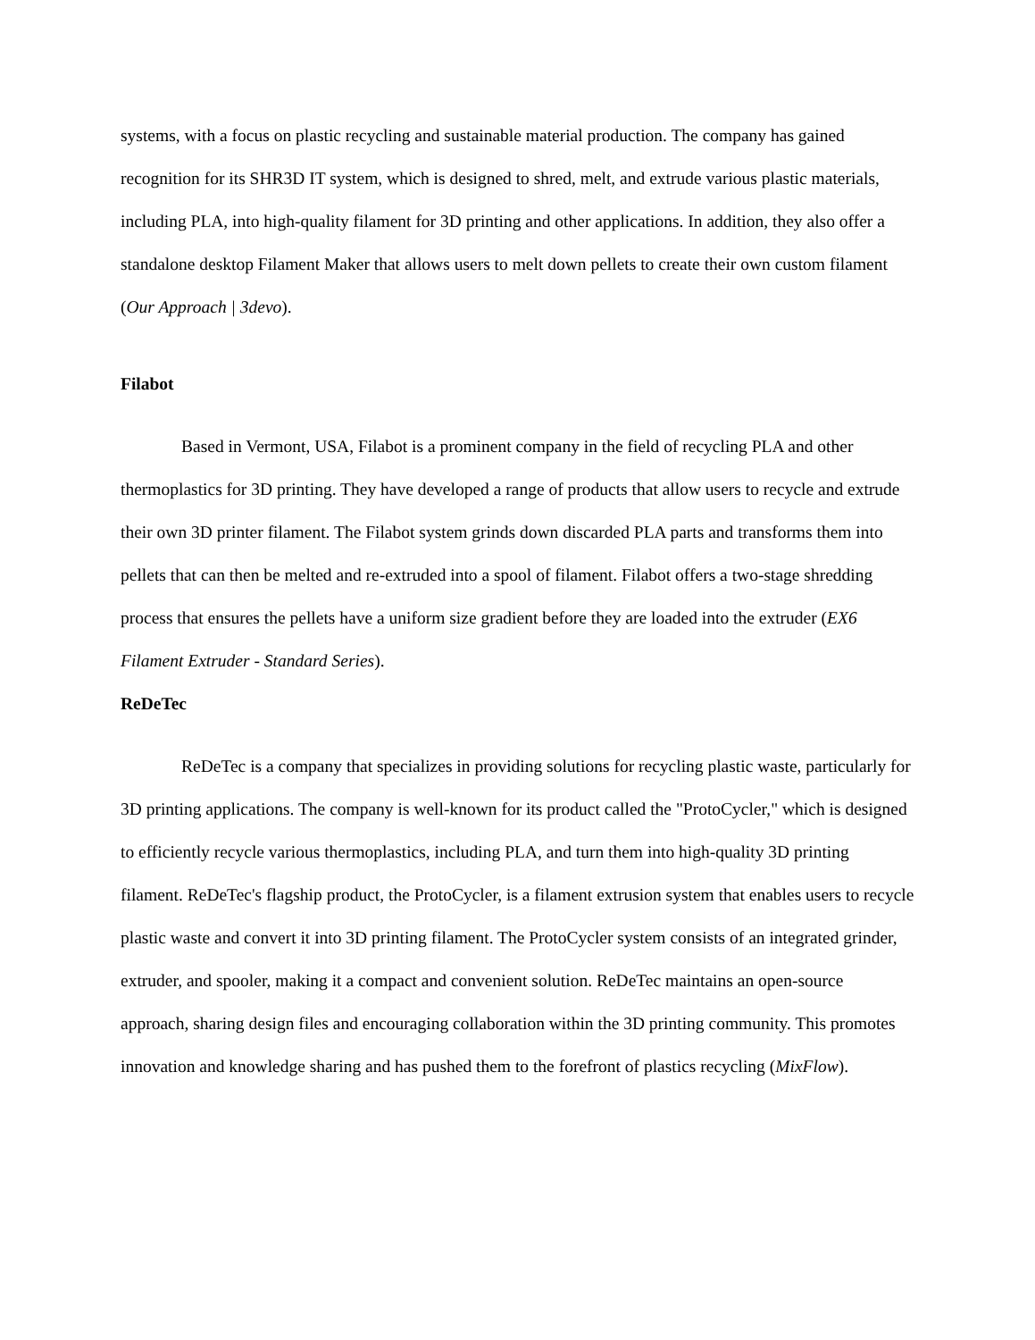systems, with a focus on plastic recycling and sustainable material production. The company has gained recognition for its SHR3D IT system, which is designed to shred, melt, and extrude various plastic materials, including PLA, into high-quality filament for 3D printing and other applications. In addition, they also offer a standalone desktop Filament Maker that allows users to melt down pellets to create their own custom filament (Our Approach | 3devo).
Filabot
Based in Vermont, USA, Filabot is a prominent company in the field of recycling PLA and other thermoplastics for 3D printing. They have developed a range of products that allow users to recycle and extrude their own 3D printer filament. The Filabot system grinds down discarded PLA parts and transforms them into pellets that can then be melted and re-extruded into a spool of filament. Filabot offers a two-stage shredding process that ensures the pellets have a uniform size gradient before they are loaded into the extruder (EX6 Filament Extruder - Standard Series).
ReDeTec
ReDeTec is a company that specializes in providing solutions for recycling plastic waste, particularly for 3D printing applications. The company is well-known for its product called the "ProtoCycler," which is designed to efficiently recycle various thermoplastics, including PLA, and turn them into high-quality 3D printing filament. ReDeTec's flagship product, the ProtoCycler, is a filament extrusion system that enables users to recycle plastic waste and convert it into 3D printing filament. The ProtoCycler system consists of an integrated grinder, extruder, and spooler, making it a compact and convenient solution. ReDeTec maintains an open-source approach, sharing design files and encouraging collaboration within the 3D printing community. This promotes innovation and knowledge sharing and has pushed them to the forefront of plastics recycling (MixFlow).